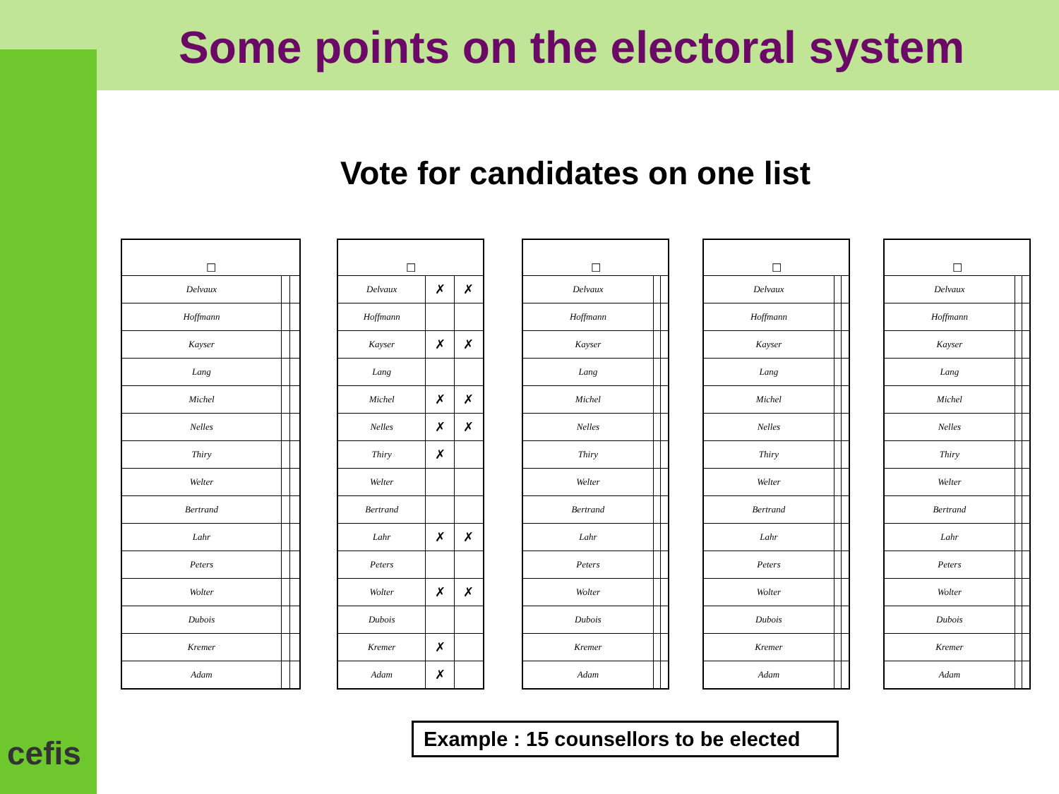Some points on the electoral system
Vote for candidates on one list
| ☐ | | |
| --- | --- | --- |
| Delvaux | | |
| Hoffmann | | |
| Kayser | | |
| Lang | | |
| Michel | | |
| Nelles | | |
| Thiry | | |
| Welter | | |
| Bertrand | | |
| Lahr | | |
| Peters | | |
| Wolter | | |
| Dubois | | |
| Kremer | | |
| Adam | | |
| ☐ | | |
| --- | --- | --- |
| Delvaux | ✗ | ✗ |
| Hoffmann | | |
| Kayser | ✗ | ✗ |
| Lang | | |
| Michel | ✗ | ✗ |
| Nelles | ✗ | ✗ |
| Thiry | ✗ | |
| Welter | | |
| Bertrand | | |
| Lahr | ✗ | ✗ |
| Peters | | |
| Wolter | ✗ | ✗ |
| Dubois | | |
| Kremer | ✗ | |
| Adam | ✗ | |
| ☐ | | |
| --- | --- | --- |
| Delvaux | | |
| Hoffmann | | |
| Kayser | | |
| Lang | | |
| Michel | | |
| Nelles | | |
| Thiry | | |
| Welter | | |
| Bertrand | | |
| Lahr | | |
| Peters | | |
| Wolter | | |
| Dubois | | |
| Kremer | | |
| Adam | | |
| ☐ | | |
| --- | --- | --- |
| Delvaux | | |
| Hoffmann | | |
| Kayser | | |
| Lang | | |
| Michel | | |
| Nelles | | |
| Thiry | | |
| Welter | | |
| Bertrand | | |
| Lahr | | |
| Peters | | |
| Wolter | | |
| Dubois | | |
| Kremer | | |
| Adam | | |
| ☐ | | |
| --- | --- | --- |
| Delvaux | | |
| Hoffmann | | |
| Kayser | | |
| Lang | | |
| Michel | | |
| Nelles | | |
| Thiry | | |
| Welter | | |
| Bertrand | | |
| Lahr | | |
| Peters | | |
| Wolter | | |
| Dubois | | |
| Kremer | | |
| Adam | | |
cefis
Example : 15 counsellors to be elected